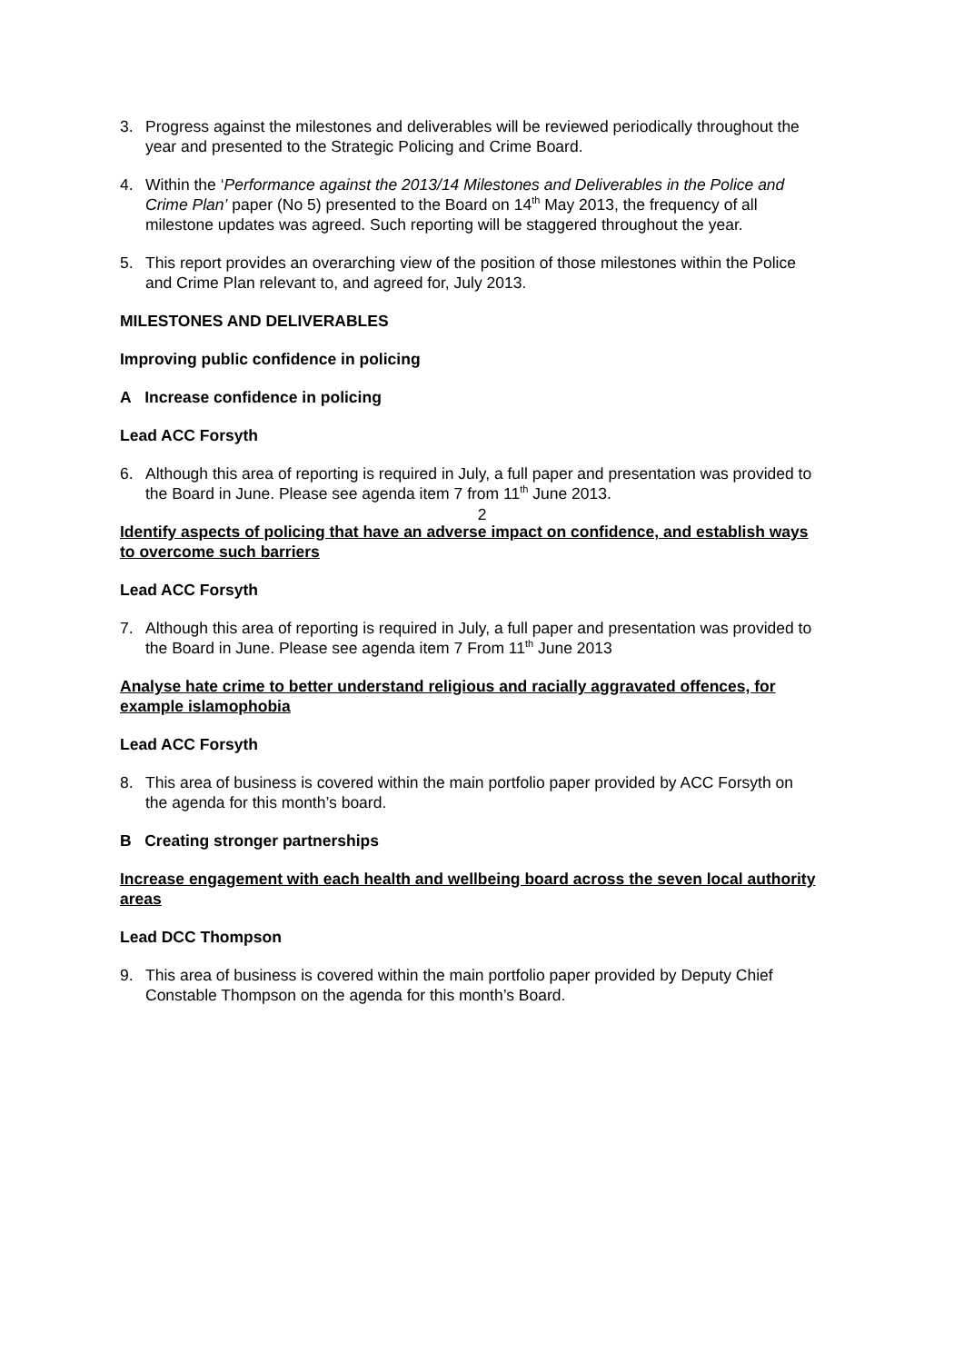3. Progress against the milestones and deliverables will be reviewed periodically throughout the year and presented to the Strategic Policing and Crime Board.
4. Within the ‘Performance against the 2013/14 Milestones and Deliverables in the Police and Crime Plan’ paper (No 5) presented to the Board on 14<sup>th</sup> May 2013, the frequency of all milestone updates was agreed. Such reporting will be staggered throughout the year.
5. This report provides an overarching view of the position of those milestones within the Police and Crime Plan relevant to, and agreed for, July 2013.
MILESTONES AND DELIVERABLES
Improving public confidence in policing
A Increase confidence in policing
Lead ACC Forsyth
6. Although this area of reporting is required in July, a full paper and presentation was provided to the Board in June. Please see agenda item 7 from 11<sup>th</sup> June 2013.
Identify aspects of policing that have an adverse impact on confidence, and establish ways to overcome such barriers
Lead ACC Forsyth
7. Although this area of reporting is required in July, a full paper and presentation was provided to the Board in June. Please see agenda item 7 From 11<sup>th</sup> June 2013
Analyse hate crime to better understand religious and racially aggravated offences, for example islamophobia
Lead ACC Forsyth
8. This area of business is covered within the main portfolio paper provided by ACC Forsyth on the agenda for this month’s board.
B Creating stronger partnerships
Increase engagement with each health and wellbeing board across the seven local authority areas
Lead DCC Thompson
9. This area of business is covered within the main portfolio paper provided by Deputy Chief Constable Thompson on the agenda for this month’s Board.
2